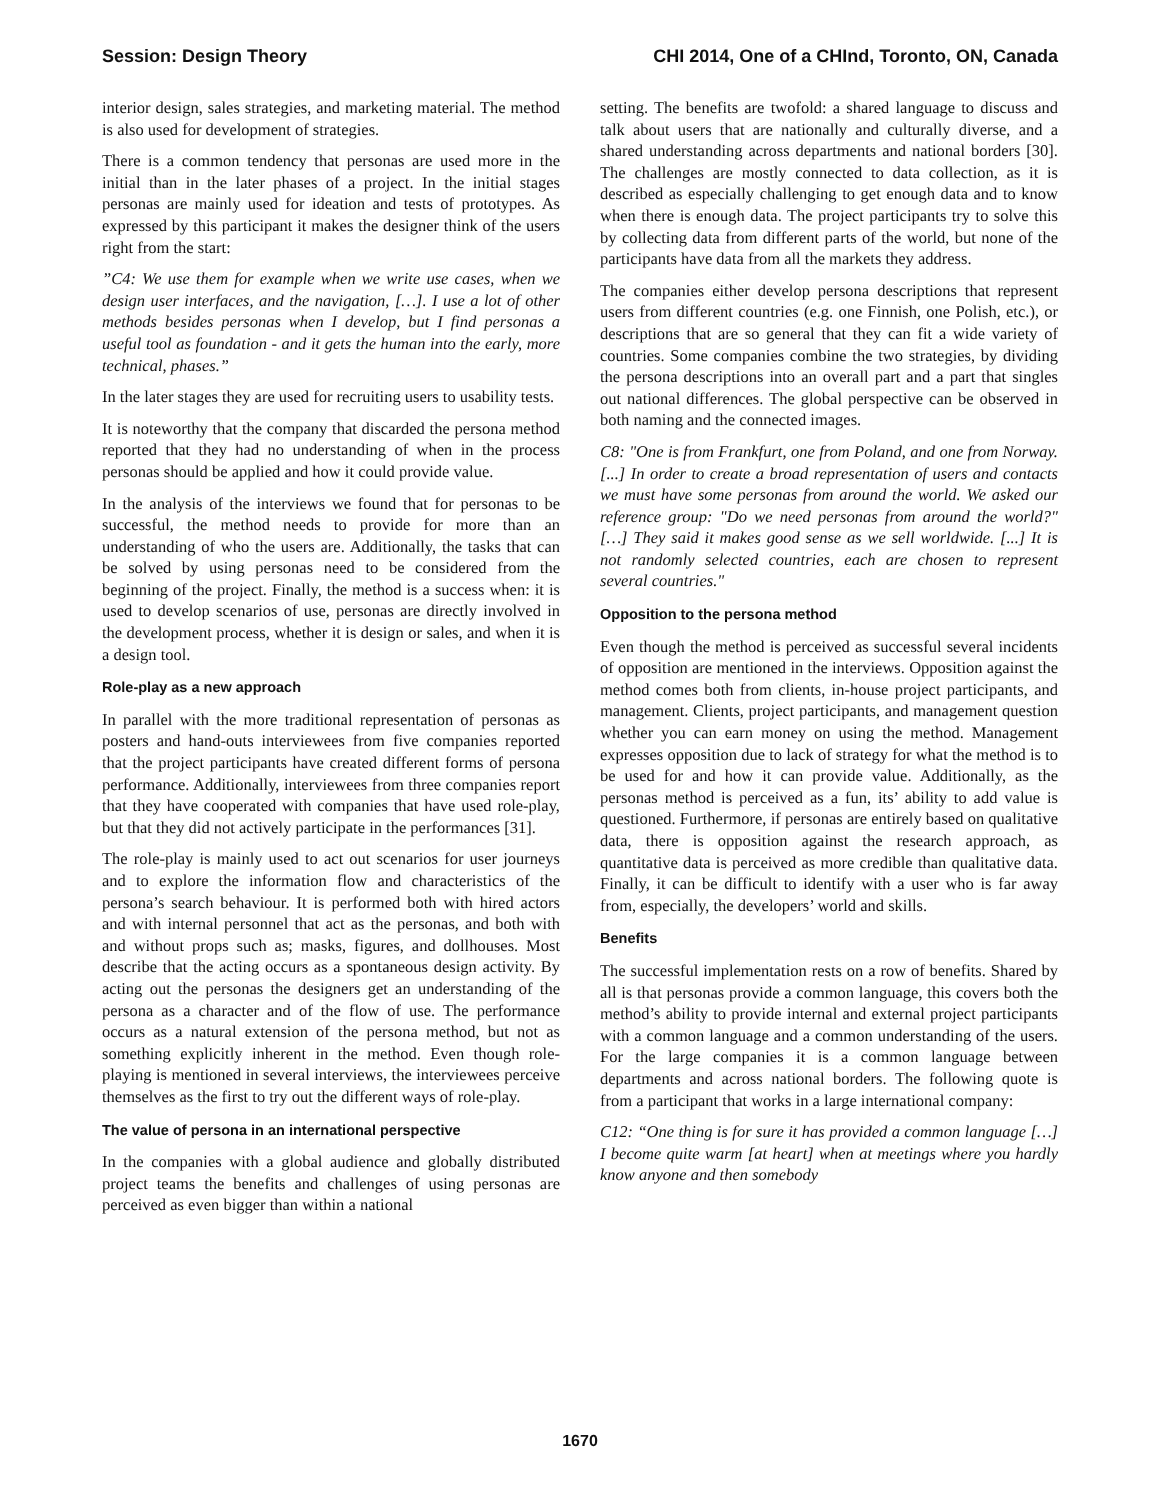Session: Design Theory CHI 2014, One of a CHInd, Toronto, ON, Canada
interior design, sales strategies, and marketing material. The method is also used for development of strategies.
There is a common tendency that personas are used more in the initial than in the later phases of a project. In the initial stages personas are mainly used for ideation and tests of prototypes. As expressed by this participant it makes the designer think of the users right from the start:
”C4: We use them for example when we write use cases, when we design user interfaces, and the navigation, […]. I use a lot of other methods besides personas when I develop, but I find personas a useful tool as foundation - and it gets the human into the early, more technical, phases.”
In the later stages they are used for recruiting users to usability tests.
It is noteworthy that the company that discarded the persona method reported that they had no understanding of when in the process personas should be applied and how it could provide value.
In the analysis of the interviews we found that for personas to be successful, the method needs to provide for more than an understanding of who the users are. Additionally, the tasks that can be solved by using personas need to be considered from the beginning of the project. Finally, the method is a success when: it is used to develop scenarios of use, personas are directly involved in the development process, whether it is design or sales, and when it is a design tool.
Role-play as a new approach
In parallel with the more traditional representation of personas as posters and hand-outs interviewees from five companies reported that the project participants have created different forms of persona performance. Additionally, interviewees from three companies report that they have cooperated with companies that have used role-play, but that they did not actively participate in the performances [31].
The role-play is mainly used to act out scenarios for user journeys and to explore the information flow and characteristics of the persona’s search behaviour. It is performed both with hired actors and with internal personnel that act as the personas, and both with and without props such as; masks, figures, and dollhouses. Most describe that the acting occurs as a spontaneous design activity. By acting out the personas the designers get an understanding of the persona as a character and of the flow of use. The performance occurs as a natural extension of the persona method, but not as something explicitly inherent in the method. Even though role-playing is mentioned in several interviews, the interviewees perceive themselves as the first to try out the different ways of role-play.
The value of persona in an international perspective
In the companies with a global audience and globally distributed project teams the benefits and challenges of using personas are perceived as even bigger than within a national
setting. The benefits are twofold: a shared language to discuss and talk about users that are nationally and culturally diverse, and a shared understanding across departments and national borders [30]. The challenges are mostly connected to data collection, as it is described as especially challenging to get enough data and to know when there is enough data. The project participants try to solve this by collecting data from different parts of the world, but none of the participants have data from all the markets they address.
The companies either develop persona descriptions that represent users from different countries (e.g. one Finnish, one Polish, etc.), or descriptions that are so general that they can fit a wide variety of countries. Some companies combine the two strategies, by dividing the persona descriptions into an overall part and a part that singles out national differences. The global perspective can be observed in both naming and the connected images.
C8: "One is from Frankfurt, one from Poland, and one from Norway. [...] In order to create a broad representation of users and contacts we must have some personas from around the world. We asked our reference group: "Do we need personas from around the world?" […] They said it makes good sense as we sell worldwide. [...] It is not randomly selected countries, each are chosen to represent several countries."
Opposition to the persona method
Even though the method is perceived as successful several incidents of opposition are mentioned in the interviews. Opposition against the method comes both from clients, in-house project participants, and management. Clients, project participants, and management question whether you can earn money on using the method. Management expresses opposition due to lack of strategy for what the method is to be used for and how it can provide value. Additionally, as the personas method is perceived as a fun, its’ ability to add value is questioned. Furthermore, if personas are entirely based on qualitative data, there is opposition against the research approach, as quantitative data is perceived as more credible than qualitative data. Finally, it can be difficult to identify with a user who is far away from, especially, the developers’ world and skills.
Benefits
The successful implementation rests on a row of benefits. Shared by all is that personas provide a common language, this covers both the method’s ability to provide internal and external project participants with a common language and a common understanding of the users. For the large companies it is a common language between departments and across national borders. The following quote is from a participant that works in a large international company:
C12: “One thing is for sure it has provided a common language […] I become quite warm [at heart] when at meetings where you hardly know anyone and then somebody
1670